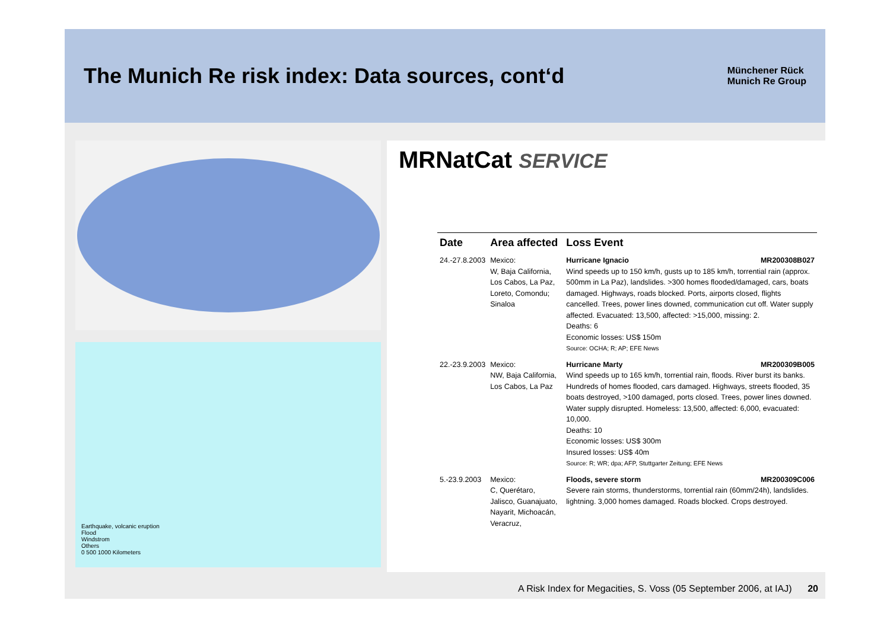The Munich Re risk index: Data sources, cont‘d
Münchener Rück
Munich Re Group
Earthquake, volcanic eruption
Flood
Windstrom
Others
0 500 1000 Kilometers
MRNatCat SERVICE
| Date | Area affected | Loss Event |
| --- | --- | --- |
| 24.-27.8.2003 | Mexico: W, Baja California, Los Cabos, La Paz, Loreto, Comondu; Sinaloa | Hurricane Ignacio MR200308B027 Wind speeds up to 150 km/h, gusts up to 185 km/h, torrential rain (approx. 500mm in La Paz), landslides. >300 homes flooded/damaged, cars, boats damaged. Highways, roads blocked. Ports, airports closed, flights cancelled. Trees, power lines downed, communication cut off. Water supply affected. Evacuated: 13,500, affected: >15,000, missing: 2. Deaths: 6 Economic losses: US$ 150m Source: OCHA; R; AP; EFE News |
| 22.-23.9.2003 | Mexico: NW, Baja California, Los Cabos, La Paz | Hurricane Marty MR200309B005 Wind speeds up to 165 km/h, torrential rain, floods. River burst its banks. Hundreds of homes flooded, cars damaged. Highways, streets flooded, 35 boats destroyed, >100 damaged, ports closed. Trees, power lines downed. Water supply disrupted. Homeless: 13,500, affected: 6,000, evacuated: 10,000. Deaths: 10 Economic losses: US$ 300m Insured losses: US$ 40m Source: R; WR; dpa; AFP, Stuttgarter Zeitung; EFE News |
| 5.-23.9.2003 | Mexico: C, Querétaro, Jalisco, Guanajuato, Nayarit, Michoacán, Veracruz, | Floods, severe storm MR200309C006 Severe rain storms, thunderstorms, torrential rain (60mm/24h), landslides. lightning. 3,000 homes damaged. Roads blocked. Crops destroyed. |
A Risk Index for Megacities, S. Voss (05 September 2006, at IAJ) 20